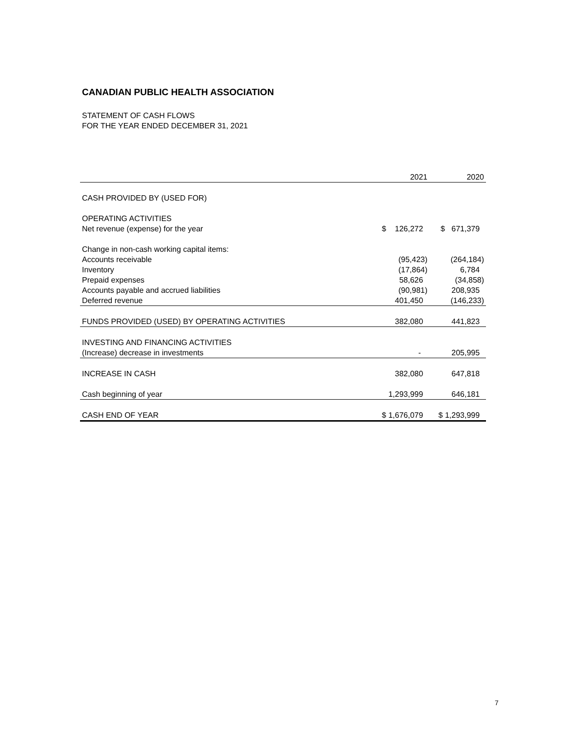CANADIAN PUBLIC HEALTH ASSOCIATION
STATEMENT OF CASH FLOWS
FOR THE YEAR ENDED DECEMBER 31, 2021
| | 2021 | 2020 |
| --- | --- | --- |
| CASH PROVIDED BY (USED FOR) | | |
| OPERATING ACTIVITIES | | |
| Net revenue (expense) for the year | $ 126,272 | $ 671,379 |
| Change in non-cash working capital items: | | |
| Accounts receivable | (95,423) | (264,184) |
| Inventory | (17,864) | 6,784 |
| Prepaid expenses | 58,626 | (34,858) |
| Accounts payable and accrued liabilities | (90,981) | 208,935 |
| Deferred revenue | 401,450 | (146,233) |
| FUNDS PROVIDED (USED) BY OPERATING ACTIVITIES | 382,080 | 441,823 |
| INVESTING AND FINANCING ACTIVITIES | | |
| (Increase) decrease in investments | - | 205,995 |
| INCREASE IN CASH | 382,080 | 647,818 |
| Cash beginning of year | 1,293,999 | 646,181 |
| CASH END OF YEAR | $ 1,676,079 | $ 1,293,999 |
7